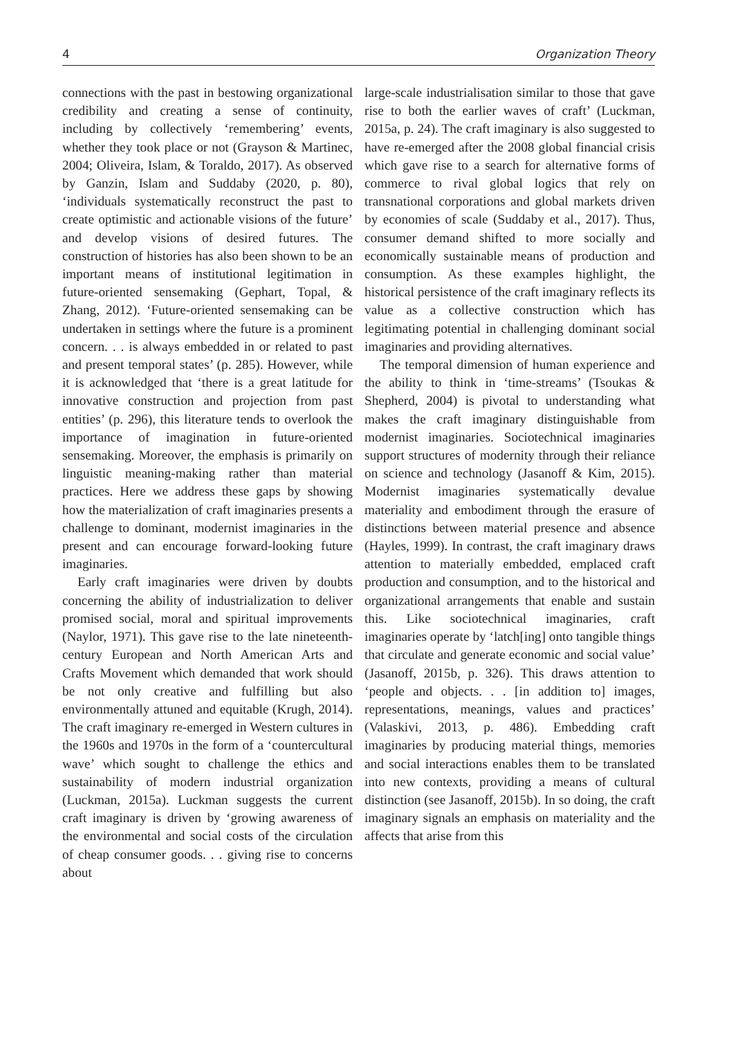4 Organization Theory
connections with the past in bestowing organizational credibility and creating a sense of continuity, including by collectively ‘remembering’ events, whether they took place or not (Grayson & Martinec, 2004; Oliveira, Islam, & Toraldo, 2017). As observed by Ganzin, Islam and Suddaby (2020, p. 80), ‘individuals systematically reconstruct the past to create optimistic and actionable visions of the future’ and develop visions of desired futures. The construction of histories has also been shown to be an important means of institutional legitimation in future-oriented sensemaking (Gephart, Topal, & Zhang, 2012). ‘Future-oriented sensemaking can be undertaken in settings where the future is a prominent concern. . . is always embedded in or related to past and present temporal states’ (p. 285). However, while it is acknowledged that ‘there is a great latitude for innovative construction and projection from past entities’ (p. 296), this literature tends to overlook the importance of imagination in future-oriented sensemaking. Moreover, the emphasis is primarily on linguistic meaning-making rather than material practices. Here we address these gaps by showing how the materialization of craft imaginaries presents a challenge to dominant, modernist imaginaries in the present and can encourage forward-looking future imaginaries.
Early craft imaginaries were driven by doubts concerning the ability of industrialization to deliver promised social, moral and spiritual improvements (Naylor, 1971). This gave rise to the late nineteenth-century European and North American Arts and Crafts Movement which demanded that work should be not only creative and fulfilling but also environmentally attuned and equitable (Krugh, 2014). The craft imaginary re-emerged in Western cultures in the 1960s and 1970s in the form of a ‘countercultural wave’ which sought to challenge the ethics and sustainability of modern industrial organization (Luckman, 2015a). Luckman suggests the current craft imaginary is driven by ‘growing awareness of the environmental and social costs of the circulation of cheap consumer goods. . . giving rise to concerns about
large-scale industrialisation similar to those that gave rise to both the earlier waves of craft’ (Luckman, 2015a, p. 24). The craft imaginary is also suggested to have re-emerged after the 2008 global financial crisis which gave rise to a search for alternative forms of commerce to rival global logics that rely on transnational corporations and global markets driven by economies of scale (Suddaby et al., 2017). Thus, consumer demand shifted to more socially and economically sustainable means of production and consumption. As these examples highlight, the historical persistence of the craft imaginary reflects its value as a collective construction which has legitimating potential in challenging dominant social imaginaries and providing alternatives.
The temporal dimension of human experience and the ability to think in ‘time-streams’ (Tsoukas & Shepherd, 2004) is pivotal to understanding what makes the craft imaginary distinguishable from modernist imaginaries. Sociotechnical imaginaries support structures of modernity through their reliance on science and technology (Jasanoff & Kim, 2015). Modernist imaginaries systematically devalue materiality and embodiment through the erasure of distinctions between material presence and absence (Hayles, 1999). In contrast, the craft imaginary draws attention to materially embedded, emplaced craft production and consumption, and to the historical and organizational arrangements that enable and sustain this. Like sociotechnical imaginaries, craft imaginaries operate by ‘latch[ing] onto tangible things that circulate and generate economic and social value’ (Jasanoff, 2015b, p. 326). This draws attention to ‘people and objects. . . [in addition to] images, representations, meanings, values and practices’ (Valaskivi, 2013, p. 486). Embedding craft imaginaries by producing material things, memories and social interactions enables them to be translated into new contexts, providing a means of cultural distinction (see Jasanoff, 2015b). In so doing, the craft imaginary signals an emphasis on materiality and the affects that arise from this